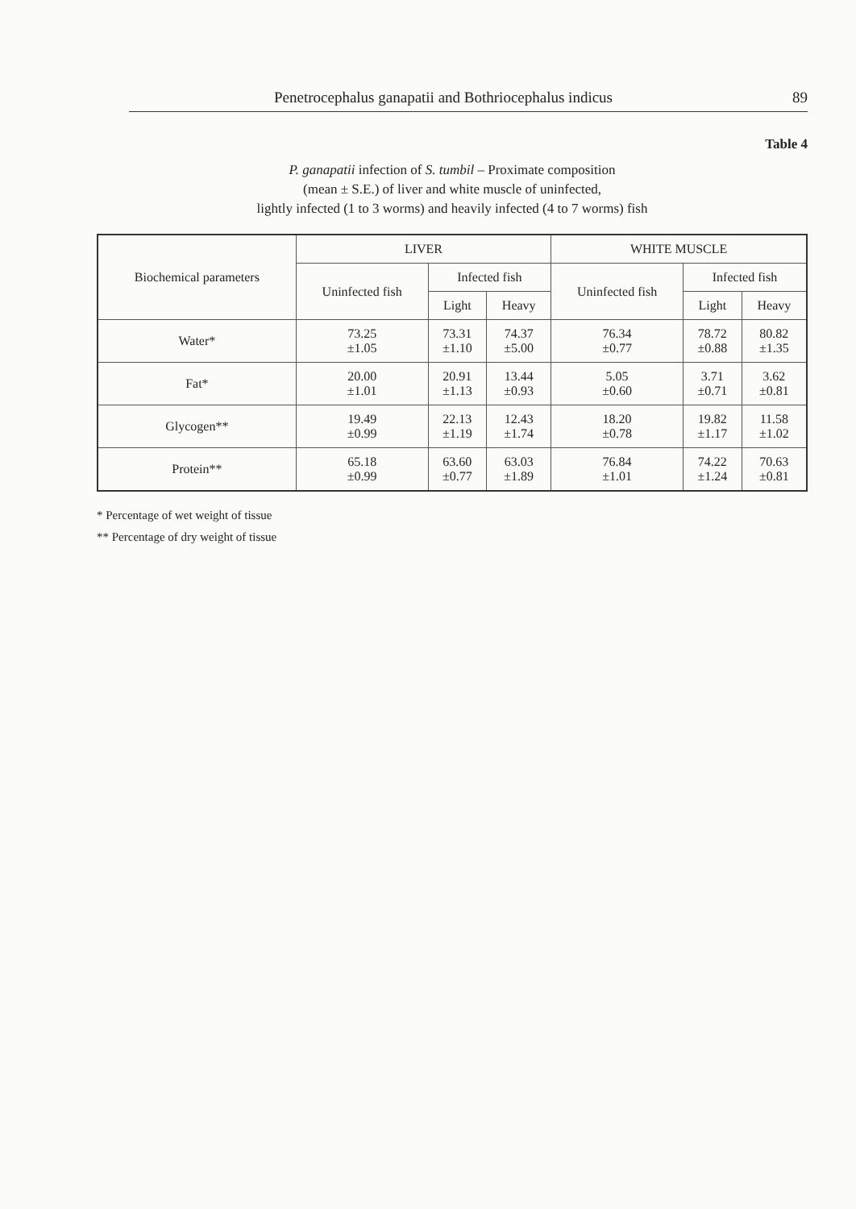Penetrocephalus ganapatii and Bothriocephalus indicus 89
Table 4
P. ganapatii infection of S. tumbil – Proximate composition
(mean ± S.E.) of liver and white muscle of uninfected,
lightly infected (1 to 3 worms) and heavily infected (4 to 7 worms) fish
| Biochemical parameters | LIVER | | | WHITE MUSCLE | | |
| --- | --- | --- | --- | --- | --- | --- |
| | Uninfected fish | Infected fish | | Uninfected fish | Infected fish | |
| | | Light | Heavy | | Light | Heavy |
| Water* | 73.25 ±1.05 | 73.31 ±1.10 | 74.37 ±5.00 | 76.34 ±0.77 | 78.72 ±0.88 | 80.82 ±1.35 |
| Fat* | 20.00 ±1.01 | 20.91 ±1.13 | 13.44 ±0.93 | 5.05 ±0.60 | 3.71 ±0.71 | 3.62 ±0.81 |
| Glycogen** | 19.49 ±0.99 | 22.13 ±1.19 | 12.43 ±1.74 | 18.20 ±0.78 | 19.82 ±1.17 | 11.58 ±1.02 |
| Protein** | 65.18 ±0.99 | 63.60 ±0.77 | 63.03 ±1.89 | 76.84 ±1.01 | 74.22 ±1.24 | 70.63 ±0.81 |
* Percentage of wet weight of tissue
** Percentage of dry weight of tissue